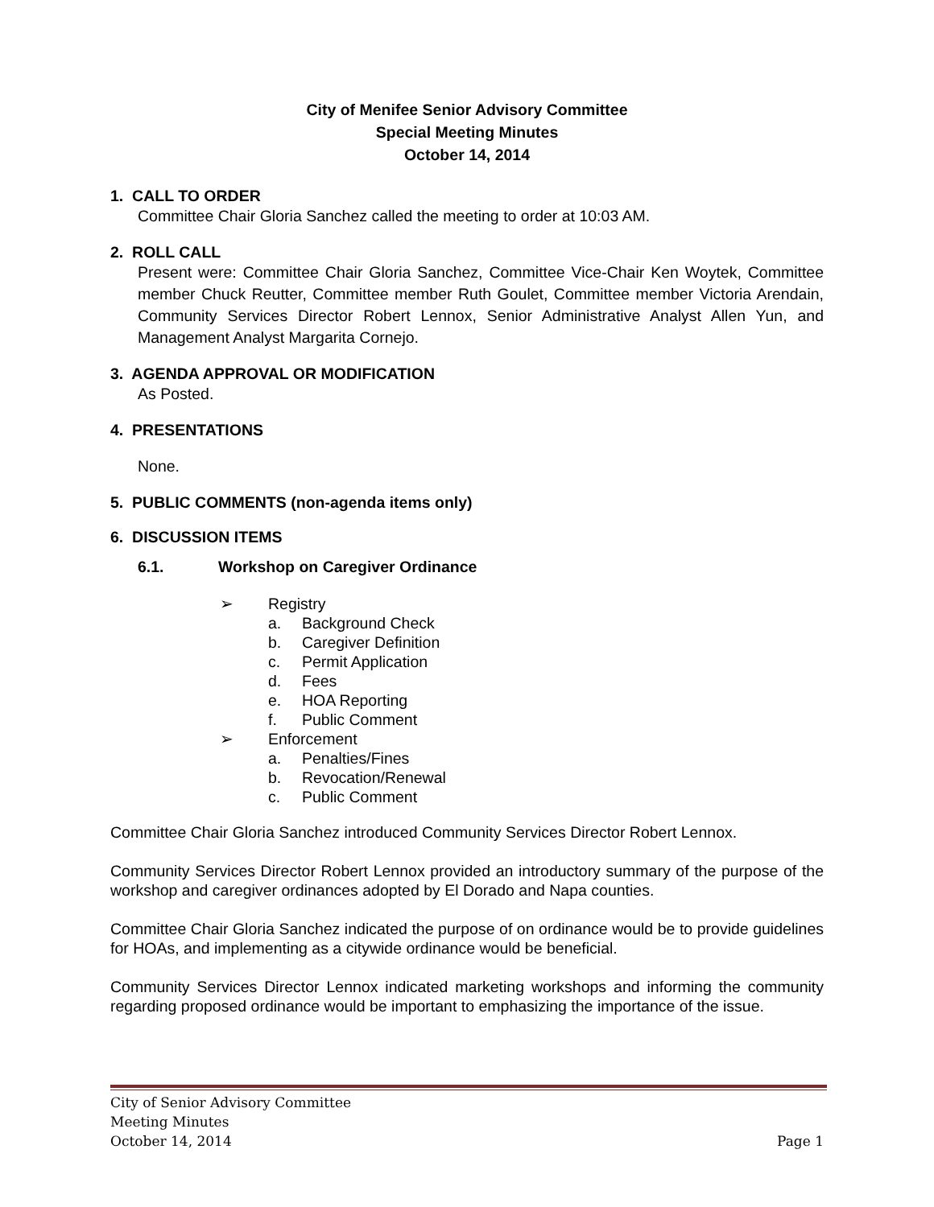City of Menifee Senior Advisory Committee
Special Meeting Minutes
October 14, 2014
1. CALL TO ORDER
Committee Chair Gloria Sanchez called the meeting to order at 10:03 AM.
2. ROLL CALL
Present were: Committee Chair Gloria Sanchez, Committee Vice-Chair Ken Woytek, Committee member Chuck Reutter, Committee member Ruth Goulet, Committee member Victoria Arendain, Community Services Director Robert Lennox, Senior Administrative Analyst Allen Yun, and Management Analyst Margarita Cornejo.
3. AGENDA APPROVAL OR MODIFICATION
As Posted.
4. PRESENTATIONS
None.
5. PUBLIC COMMENTS (non-agenda items only)
6. DISCUSSION ITEMS
6.1. Workshop on Caregiver Ordinance
➢ Registry
a. Background Check
b. Caregiver Definition
c. Permit Application
d. Fees
e. HOA Reporting
f. Public Comment
➢ Enforcement
a. Penalties/Fines
b. Revocation/Renewal
c. Public Comment
Committee Chair Gloria Sanchez introduced Community Services Director Robert Lennox.
Community Services Director Robert Lennox provided an introductory summary of the purpose of the workshop and caregiver ordinances adopted by El Dorado and Napa counties.
Committee Chair Gloria Sanchez indicated the purpose of on ordinance would be to provide guidelines for HOAs, and implementing as a citywide ordinance would be beneficial.
Community Services Director Lennox indicated marketing workshops and informing the community regarding proposed ordinance would be important to emphasizing the importance of the issue.
City of Senior Advisory Committee
Meeting Minutes
October 14, 2014 Page 1